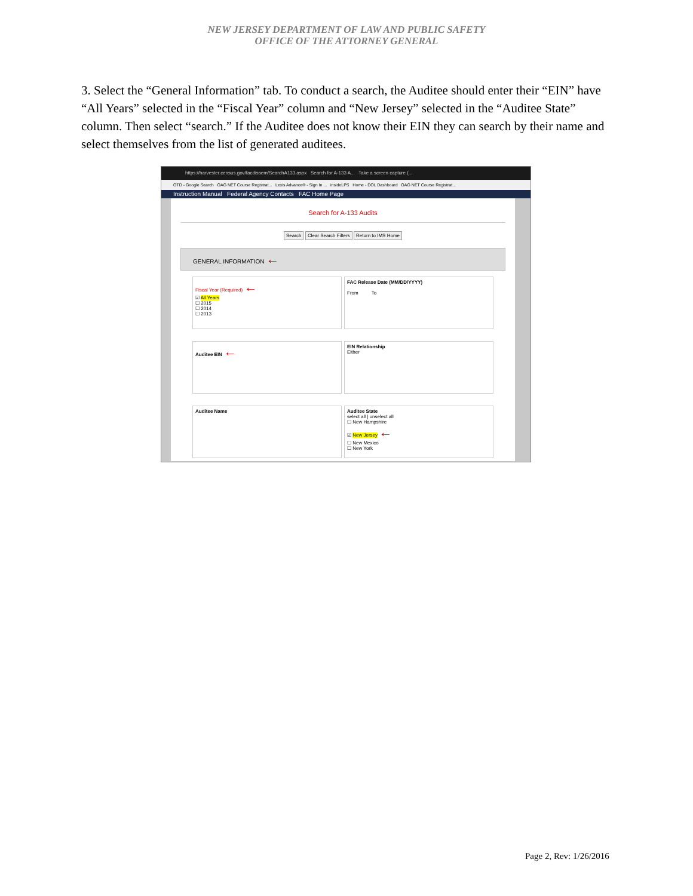NEW JERSEY DEPARTMENT OF LAW AND PUBLIC SAFETY
OFFICE OF THE ATTORNEY GENERAL
3. Select the “General Information” tab. To conduct a search, the Auditee should enter their “EIN” have “All Years” selected in the “Fiscal Year” column and “New Jersey” selected in the “Auditee State” column. Then select “search.” If the Auditee does not know their EIN they can search by their name and select themselves from the list of generated auditees.
https://harvester.census.gov/facdissem/SearchA133.aspx Search for A-133 A... Take a screen capture (...
OTD - Google Search OAG NET Course Registrat... Lexis Advance® - Sign In ... insideLPS Home - DOL Dashboard OAG NET Course Registrat...
Instruction Manual Federal Agency Contacts FAC Home Page
Search for A-133 Audits
Search Clear Search Filters Return to IMS Home
GENERAL INFORMATION ←
Fiscal Year (Required) ←
☑ All Years
☐ 2015
☐ 2014
☐ 2013
FAC Release Date (MM/DD/YYYY)
From To
Auditee EIN ←
EIN Relationship
Either
Auditee Name
Auditee State
select all | unselect all
☐ New Hampshire
☑ New Jersey ←
☐ New Mexico
☐ New York
Page 2, Rev: 1/26/2016